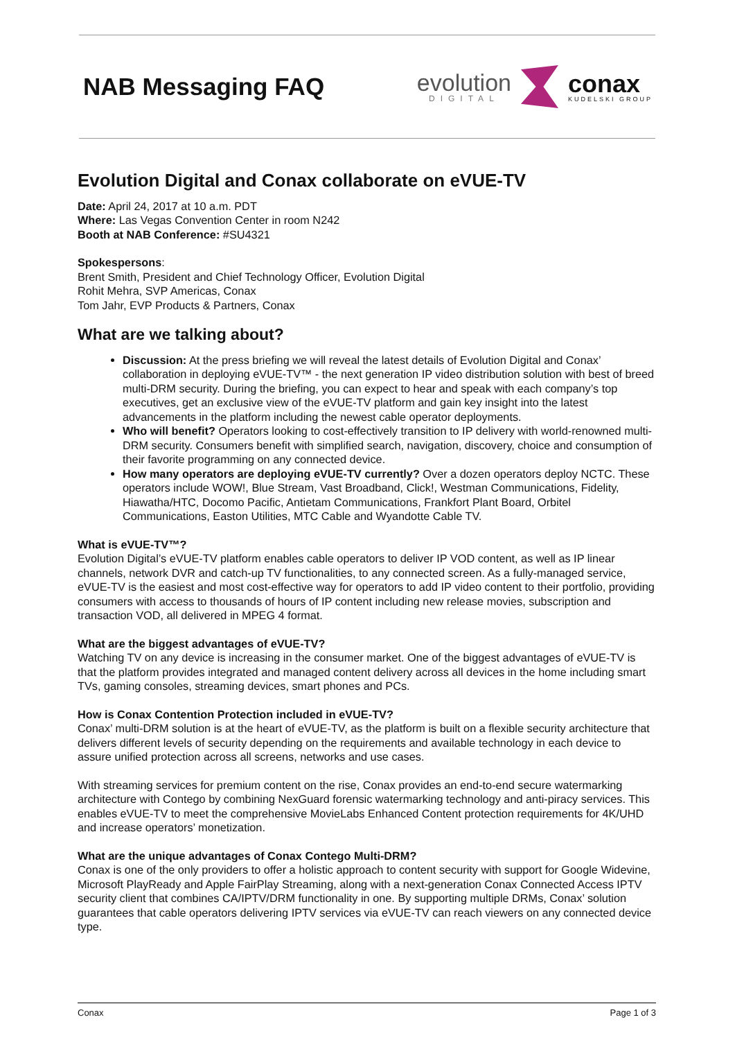NAB Messaging FAQ
evolution
DIGITAL
conax
KUDELSKI GROUP
Evolution Digital and Conax collaborate on eVUE-TV
Date: April 24, 2017 at 10 a.m. PDT
Where: Las Vegas Convention Center in room N242
Booth at NAB Conference: #SU4321
Spokespersons:
Brent Smith, President and Chief Technology Officer, Evolution Digital
Rohit Mehra, SVP Americas, Conax
Tom Jahr, EVP Products & Partners, Conax
What are we talking about?
Discussion: At the press briefing we will reveal the latest details of Evolution Digital and Conax’ collaboration in deploying eVUE-TV™ - the next generation IP video distribution solution with best of breed multi-DRM security. During the briefing, you can expect to hear and speak with each company’s top executives, get an exclusive view of the eVUE-TV platform and gain key insight into the latest advancements in the platform including the newest cable operator deployments.
Who will benefit? Operators looking to cost-effectively transition to IP delivery with world-renowned multi-DRM security. Consumers benefit with simplified search, navigation, discovery, choice and consumption of their favorite programming on any connected device.
How many operators are deploying eVUE-TV currently? Over a dozen operators deploy NCTC. These operators include WOW!, Blue Stream, Vast Broadband, Click!, Westman Communications, Fidelity, Hiawatha/HTC, Docomo Pacific, Antietam Communications, Frankfort Plant Board, Orbitel Communications, Easton Utilities, MTC Cable and Wyandotte Cable TV.
What is eVUE-TV™?
Evolution Digital’s eVUE-TV platform enables cable operators to deliver IP VOD content, as well as IP linear channels, network DVR and catch-up TV functionalities, to any connected screen. As a fully-managed service, eVUE-TV is the easiest and most cost-effective way for operators to add IP video content to their portfolio, providing consumers with access to thousands of hours of IP content including new release movies, subscription and transaction VOD, all delivered in MPEG 4 format.
What are the biggest advantages of eVUE-TV?
Watching TV on any device is increasing in the consumer market. One of the biggest advantages of eVUE-TV is that the platform provides integrated and managed content delivery across all devices in the home including smart TVs, gaming consoles, streaming devices, smart phones and PCs.
How is Conax Contention Protection included in eVUE-TV?
Conax’ multi-DRM solution is at the heart of eVUE-TV, as the platform is built on a flexible security architecture that delivers different levels of security depending on the requirements and available technology in each device to assure unified protection across all screens, networks and use cases.
With streaming services for premium content on the rise, Conax provides an end-to-end secure watermarking architecture with Contego by combining NexGuard forensic watermarking technology and anti-piracy services. This enables eVUE-TV to meet the comprehensive MovieLabs Enhanced Content protection requirements for 4K/UHD and increase operators’ monetization.
What are the unique advantages of Conax Contego Multi-DRM?
Conax is one of the only providers to offer a holistic approach to content security with support for Google Widevine, Microsoft PlayReady and Apple FairPlay Streaming, along with a next-generation Conax Connected Access IPTV security client that combines CA/IPTV/DRM functionality in one. By supporting multiple DRMs, Conax’ solution guarantees that cable operators delivering IPTV services via eVUE-TV can reach viewers on any connected device type.
Conax Page 1 of 3